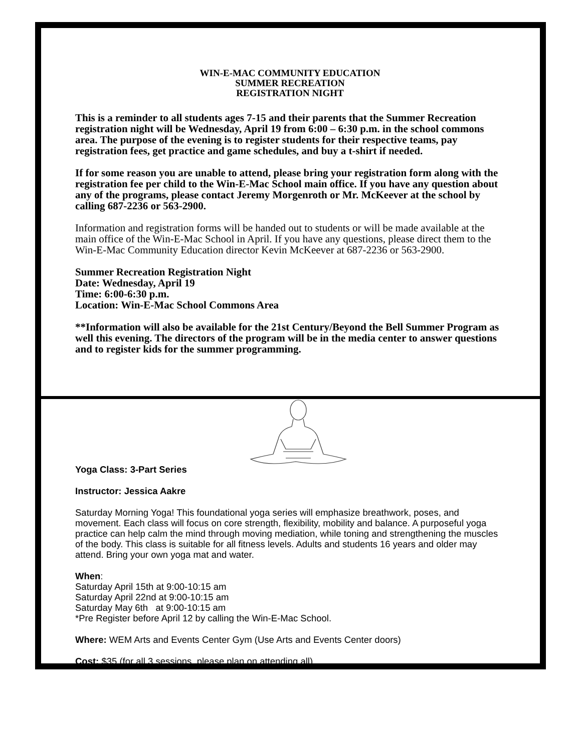WIN-E-MAC COMMUNITY EDUCATION
SUMMER RECREATION
REGISTRATION NIGHT
This is a reminder to all students ages 7-15 and their parents that the Summer Recreation registration night will be Wednesday, April 19 from 6:00 – 6:30 p.m. in the school commons area. The purpose of the evening is to register students for their respective teams, pay registration fees, get practice and game schedules, and buy a t-shirt if needed.
If for some reason you are unable to attend, please bring your registration form along with the registration fee per child to the Win-E-Mac School main office. If you have any question about any of the programs, please contact Jeremy Morgenroth or Mr. McKeever at the school by calling 687-2236 or 563-2900.
Information and registration forms will be handed out to students or will be made available at the main office of the Win-E-Mac School in April. If you have any questions, please direct them to the Win-E-Mac Community Education director Kevin McKeever at 687-2236 or 563-2900.
Summer Recreation Registration Night
Date: Wednesday, April 19
Time: 6:00-6:30 p.m.
Location: Win-E-Mac School Commons Area
**Information will also be available for the 21st Century/Beyond the Bell Summer Program as well this evening. The directors of the program will be in the media center to answer questions and to register kids for the summer programming.
Yoga Class: 3-Part Series
Instructor: Jessica Aakre
Saturday Morning Yoga! This foundational yoga series will emphasize breathwork, poses, and movement. Each class will focus on core strength, flexibility, mobility and balance. A purposeful yoga practice can help calm the mind through moving mediation, while toning and strengthening the muscles of the body. This class is suitable for all fitness levels. Adults and students 16 years and older may attend. Bring your own yoga mat and water.
When:
Saturday April 15th at 9:00-10:15 am
Saturday April 22nd at 9:00-10:15 am
Saturday May 6th at 9:00-10:15 am
*Pre Register before April 12 by calling the Win-E-Mac School.
Where: WEM Arts and Events Center Gym (Use Arts and Events Center doors)
Cost: $35 (for all 3 sessions, please plan on attending all)